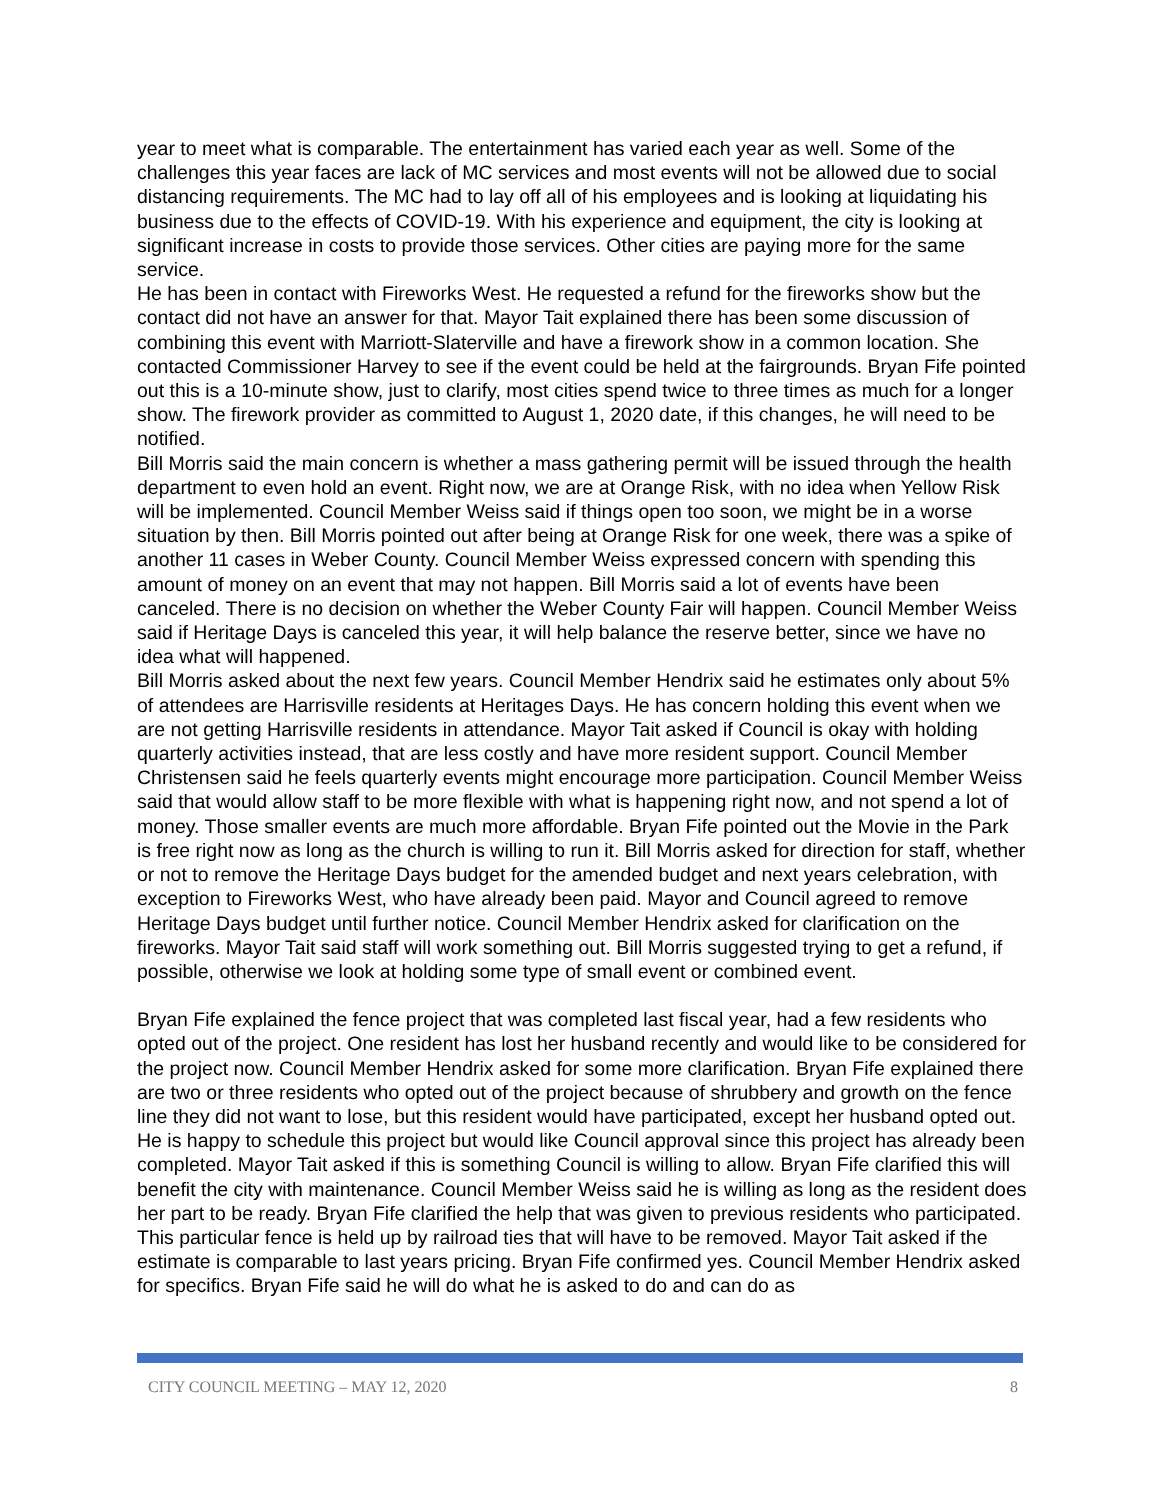year to meet what is comparable. The entertainment has varied each year as well. Some of the challenges this year faces are lack of MC services and most events will not be allowed due to social distancing requirements. The MC had to lay off all of his employees and is looking at liquidating his business due to the effects of COVID-19. With his experience and equipment, the city is looking at significant increase in costs to provide those services. Other cities are paying more for the same service.
He has been in contact with Fireworks West. He requested a refund for the fireworks show but the contact did not have an answer for that. Mayor Tait explained there has been some discussion of combining this event with Marriott-Slaterville and have a firework show in a common location. She contacted Commissioner Harvey to see if the event could be held at the fairgrounds. Bryan Fife pointed out this is a 10-minute show, just to clarify, most cities spend twice to three times as much for a longer show. The firework provider as committed to August 1, 2020 date, if this changes, he will need to be notified.
Bill Morris said the main concern is whether a mass gathering permit will be issued through the health department to even hold an event. Right now, we are at Orange Risk, with no idea when Yellow Risk will be implemented. Council Member Weiss said if things open too soon, we might be in a worse situation by then. Bill Morris pointed out after being at Orange Risk for one week, there was a spike of another 11 cases in Weber County. Council Member Weiss expressed concern with spending this amount of money on an event that may not happen. Bill Morris said a lot of events have been canceled. There is no decision on whether the Weber County Fair will happen. Council Member Weiss said if Heritage Days is canceled this year, it will help balance the reserve better, since we have no idea what will happened.
Bill Morris asked about the next few years. Council Member Hendrix said he estimates only about 5% of attendees are Harrisville residents at Heritages Days. He has concern holding this event when we are not getting Harrisville residents in attendance. Mayor Tait asked if Council is okay with holding quarterly activities instead, that are less costly and have more resident support. Council Member Christensen said he feels quarterly events might encourage more participation. Council Member Weiss said that would allow staff to be more flexible with what is happening right now, and not spend a lot of money. Those smaller events are much more affordable. Bryan Fife pointed out the Movie in the Park is free right now as long as the church is willing to run it. Bill Morris asked for direction for staff, whether or not to remove the Heritage Days budget for the amended budget and next years celebration, with exception to Fireworks West, who have already been paid. Mayor and Council agreed to remove Heritage Days budget until further notice. Council Member Hendrix asked for clarification on the fireworks. Mayor Tait said staff will work something out. Bill Morris suggested trying to get a refund, if possible, otherwise we look at holding some type of small event or combined event.
Bryan Fife explained the fence project that was completed last fiscal year, had a few residents who opted out of the project. One resident has lost her husband recently and would like to be considered for the project now. Council Member Hendrix asked for some more clarification. Bryan Fife explained there are two or three residents who opted out of the project because of shrubbery and growth on the fence line they did not want to lose, but this resident would have participated, except her husband opted out. He is happy to schedule this project but would like Council approval since this project has already been completed. Mayor Tait asked if this is something Council is willing to allow. Bryan Fife clarified this will benefit the city with maintenance. Council Member Weiss said he is willing as long as the resident does her part to be ready. Bryan Fife clarified the help that was given to previous residents who participated. This particular fence is held up by railroad ties that will have to be removed. Mayor Tait asked if the estimate is comparable to last years pricing. Bryan Fife confirmed yes. Council Member Hendrix asked for specifics. Bryan Fife said he will do what he is asked to do and can do as
CITY COUNCIL MEETING – MAY 12, 2020 8